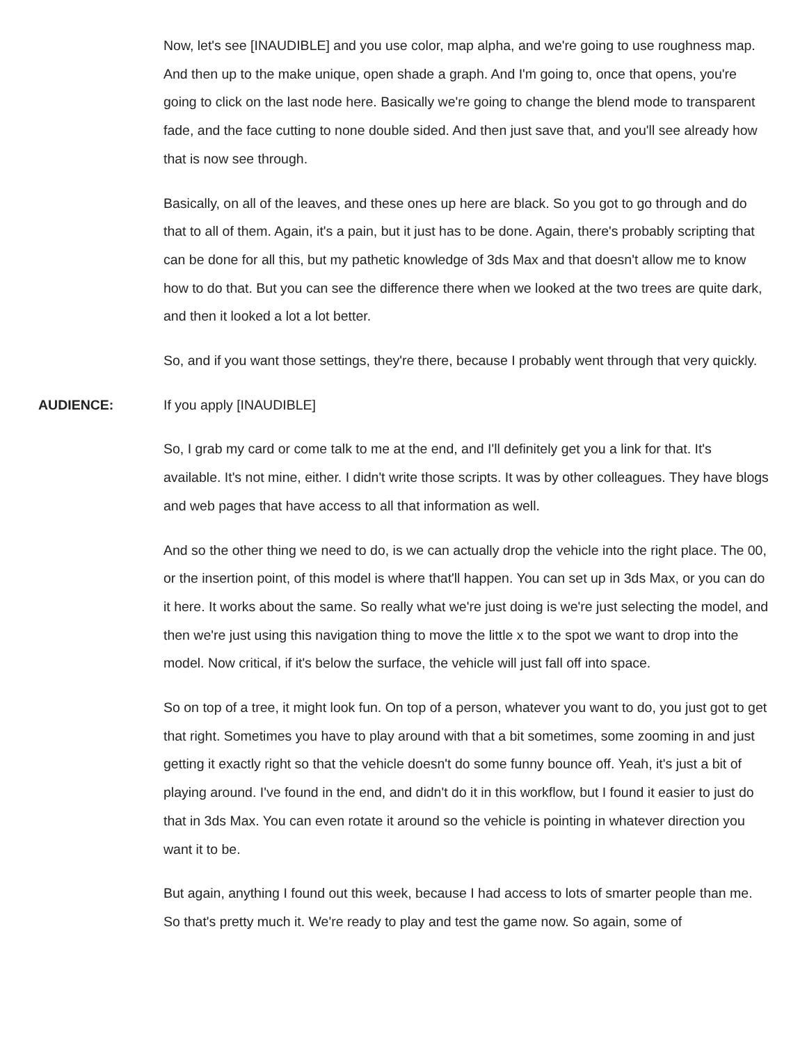Now, let's see [INAUDIBLE] and you use color, map alpha, and we're going to use roughness map. And then up to the make unique, open shade a graph. And I'm going to, once that opens, you're going to click on the last node here. Basically we're going to change the blend mode to transparent fade, and the face cutting to none double sided. And then just save that, and you'll see already how that is now see through.
Basically, on all of the leaves, and these ones up here are black. So you got to go through and do that to all of them. Again, it's a pain, but it just has to be done. Again, there's probably scripting that can be done for all this, but my pathetic knowledge of 3ds Max and that doesn't allow me to know how to do that. But you can see the difference there when we looked at the two trees are quite dark, and then it looked a lot a lot better.
So, and if you want those settings, they're there, because I probably went through that very quickly.
AUDIENCE: If you apply [INAUDIBLE]
So, I grab my card or come talk to me at the end, and I'll definitely get you a link for that. It's available. It's not mine, either. I didn't write those scripts. It was by other colleagues. They have blogs and web pages that have access to all that information as well.
And so the other thing we need to do, is we can actually drop the vehicle into the right place. The 00, or the insertion point, of this model is where that'll happen. You can set up in 3ds Max, or you can do it here. It works about the same. So really what we're just doing is we're just selecting the model, and then we're just using this navigation thing to move the little x to the spot we want to drop into the model. Now critical, if it's below the surface, the vehicle will just fall off into space.
So on top of a tree, it might look fun. On top of a person, whatever you want to do, you just got to get that right. Sometimes you have to play around with that a bit sometimes, some zooming in and just getting it exactly right so that the vehicle doesn't do some funny bounce off. Yeah, it's just a bit of playing around. I've found in the end, and didn't do it in this workflow, but I found it easier to just do that in 3ds Max. You can even rotate it around so the vehicle is pointing in whatever direction you want it to be.
But again, anything I found out this week, because I had access to lots of smarter people than me. So that's pretty much it. We're ready to play and test the game now. So again, some of